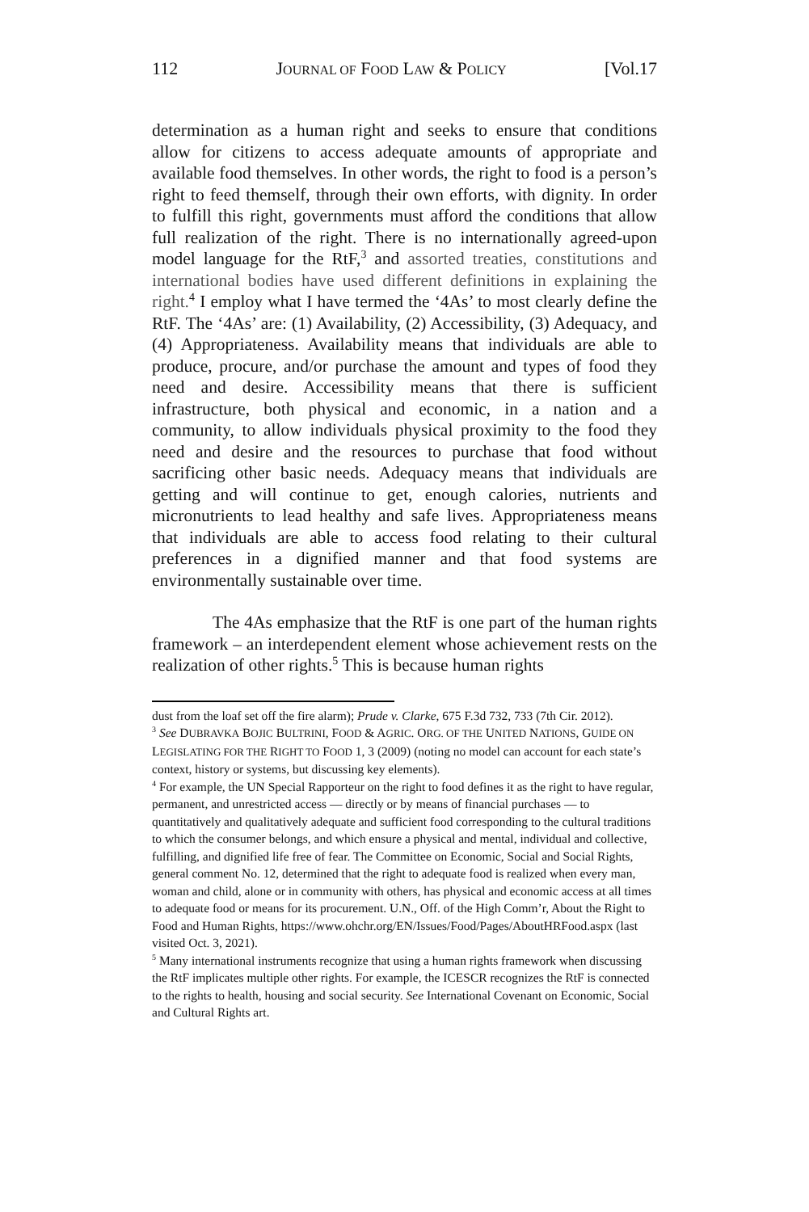112 JOURNAL OF FOOD LAW & POLICY [Vol.17
determination as a human right and seeks to ensure that conditions allow for citizens to access adequate amounts of appropriate and available food themselves. In other words, the right to food is a person’s right to feed themself, through their own efforts, with dignity. In order to fulfill this right, governments must afford the conditions that allow full realization of the right. There is no internationally agreed-upon model language for the RtF,<sup>3</sup> and assorted treaties, constitutions and international bodies have used different definitions in explaining the right.<sup>4</sup> I employ what I have termed the ‘4As’ to most clearly define the RtF. The ‘4As’ are: (1) Availability, (2) Accessibility, (3) Adequacy, and (4) Appropriateness. Availability means that individuals are able to produce, procure, and/or purchase the amount and types of food they need and desire. Accessibility means that there is sufficient infrastructure, both physical and economic, in a nation and a community, to allow individuals physical proximity to the food they need and desire and the resources to purchase that food without sacrificing other basic needs. Adequacy means that individuals are getting and will continue to get, enough calories, nutrients and micronutrients to lead healthy and safe lives. Appropriateness means that individuals are able to access food relating to their cultural preferences in a dignified manner and that food systems are environmentally sustainable over time.
The 4As emphasize that the RtF is one part of the human rights framework – an interdependent element whose achievement rests on the realization of other rights.<sup>5</sup> This is because human rights
dust from the loaf set off the fire alarm); Prude v. Clarke, 675 F.3d 732, 733 (7th Cir. 2012).
<sup>3</sup> See DUBRAVKA BOJIC BULTRINI, FOOD & AGRIC. ORG. OF THE UNITED NATIONS, GUIDE ON LEGISLATING FOR THE RIGHT TO FOOD 1, 3 (2009) (noting no model can account for each state’s context, history or systems, but discussing key elements).
<sup>4</sup> For example, the UN Special Rapporteur on the right to food defines it as the right to have regular, permanent, and unrestricted access — directly or by means of financial purchases — to quantitatively and qualitatively adequate and sufficient food corresponding to the cultural traditions to which the consumer belongs, and which ensure a physical and mental, individual and collective, fulfilling, and dignified life free of fear. The Committee on Economic, Social and Social Rights, general comment No. 12, determined that the right to adequate food is realized when every man, woman and child, alone or in community with others, has physical and economic access at all times to adequate food or means for its procurement. U.N., Off. of the High Comm’r, About the Right to Food and Human Rights, https://www.ohchr.org/EN/Issues/Food/Pages/AboutHRFood.aspx (last visited Oct. 3, 2021).
<sup>5</sup> Many international instruments recognize that using a human rights framework when discussing the RtF implicates multiple other rights. For example, the ICESCR recognizes the RtF is connected to the rights to health, housing and social security. See International Covenant on Economic, Social and Cultural Rights art.